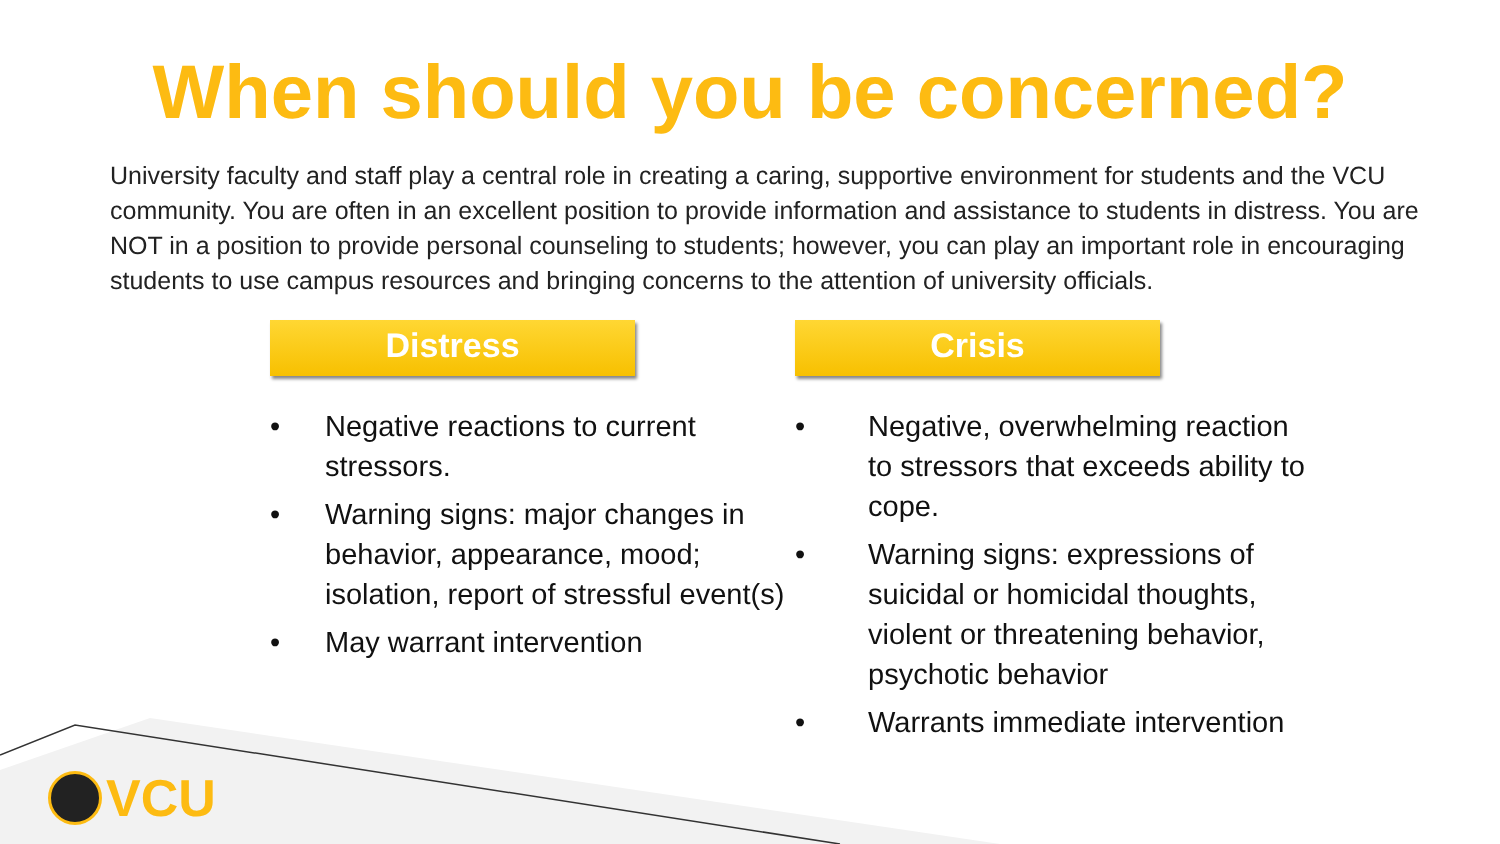When should you be concerned?
University faculty and staff play a central role in creating a caring, supportive environment for students and the VCU community. You are often in an excellent position to provide information and assistance to students in distress. You are NOT in a position to provide personal counseling to students; however, you can play an important role in encouraging students to use campus resources and bringing concerns to the attention of university officials.
Distress
• Negative reactions to current stressors.
• Warning signs: major changes in behavior, appearance, mood; isolation, report of stressful event(s)
• May warrant intervention
Crisis
• Negative, overwhelming reaction to stressors that exceeds ability to cope.
• Warning signs: expressions of suicidal or homicidal thoughts, violent or threatening behavior, psychotic behavior
• Warrants immediate intervention
VCU